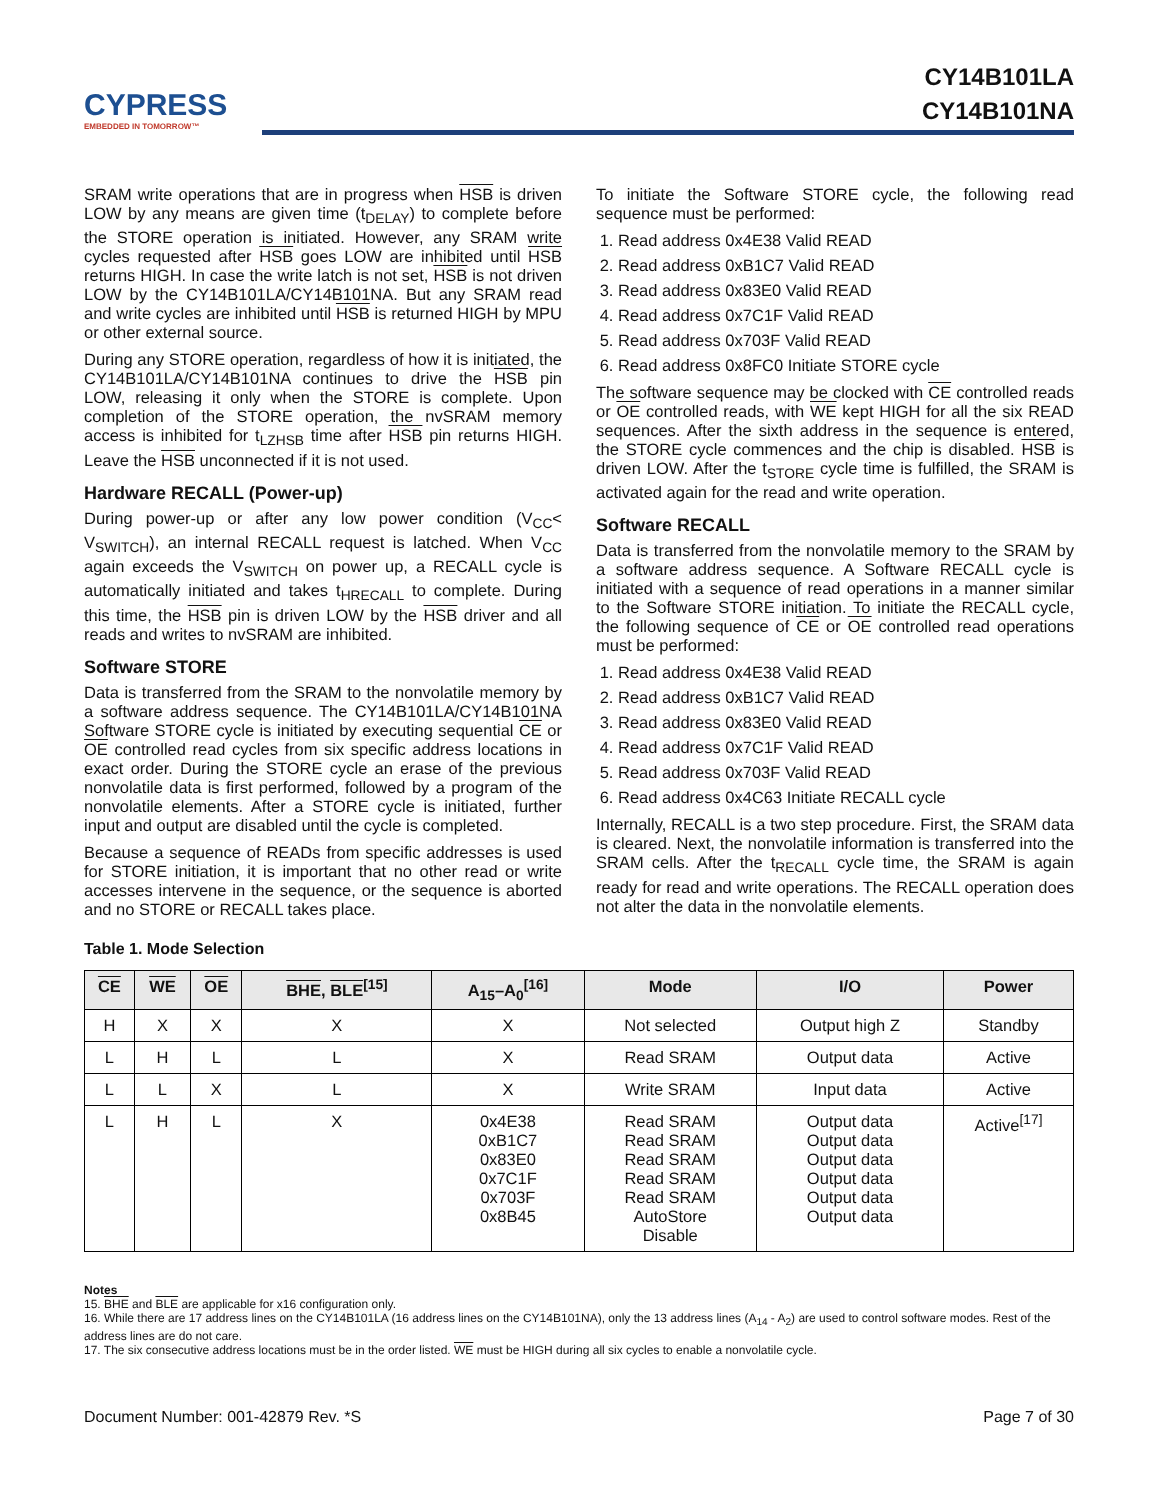CYPRESS
EMBEDDED IN TOMORROW™
CY14B101LA
CY14B101NA
SRAM write operations that are in progress when HSB is driven LOW by any means are given time (t<sub>DELAY</sub>) to complete before the STORE operation is initiated. However, any SRAM write cycles requested after HSB goes LOW are inhibited until HSB returns HIGH. In case the write latch is not set, HSB is not driven LOW by the CY14B101LA/CY14B101NA. But any SRAM read and write cycles are inhibited until HSB is returned HIGH by MPU or other external source.
During any STORE operation, regardless of how it is initiated, the CY14B101LA/CY14B101NA continues to drive the HSB pin LOW, releasing it only when the STORE is complete. Upon completion of the STORE operation, the nvSRAM memory access is inhibited for t<sub>LZHSB</sub> time after HSB pin returns HIGH. Leave the HSB unconnected if it is not used.
Hardware RECALL (Power-up)
During power-up or after any low power condition (V<sub>CC</sub>< V<sub>SWITCH</sub>), an internal RECALL request is latched. When V<sub>CC</sub> again exceeds the V<sub>SWITCH</sub> on power up, a RECALL cycle is automatically initiated and takes t<sub>HRECALL</sub> to complete. During this time, the HSB pin is driven LOW by the HSB driver and all reads and writes to nvSRAM are inhibited.
Software STORE
Data is transferred from the SRAM to the nonvolatile memory by a software address sequence. The CY14B101LA/CY14B101NA Software STORE cycle is initiated by executing sequential CE or OE controlled read cycles from six specific address locations in exact order. During the STORE cycle an erase of the previous nonvolatile data is first performed, followed by a program of the nonvolatile elements. After a STORE cycle is initiated, further input and output are disabled until the cycle is completed.
Because a sequence of READs from specific addresses is used for STORE initiation, it is important that no other read or write accesses intervene in the sequence, or the sequence is aborted and no STORE or RECALL takes place.
To initiate the Software STORE cycle, the following read sequence must be performed:
1. Read address 0x4E38 Valid READ
2. Read address 0xB1C7 Valid READ
3. Read address 0x83E0 Valid READ
4. Read address 0x7C1F Valid READ
5. Read address 0x703F Valid READ
6. Read address 0x8FC0 Initiate STORE cycle
The software sequence may be clocked with CE controlled reads or OE controlled reads, with WE kept HIGH for all the six READ sequences. After the sixth address in the sequence is entered, the STORE cycle commences and the chip is disabled. HSB is driven LOW. After the t<sub>STORE</sub> cycle time is fulfilled, the SRAM is activated again for the read and write operation.
Software RECALL
Data is transferred from the nonvolatile memory to the SRAM by a software address sequence. A Software RECALL cycle is initiated with a sequence of read operations in a manner similar to the Software STORE initiation. To initiate the RECALL cycle, the following sequence of CE or OE controlled read operations must be performed:
1. Read address 0x4E38 Valid READ
2. Read address 0xB1C7 Valid READ
3. Read address 0x83E0 Valid READ
4. Read address 0x7C1F Valid READ
5. Read address 0x703F Valid READ
6. Read address 0x4C63 Initiate RECALL cycle
Internally, RECALL is a two step procedure. First, the SRAM data is cleared. Next, the nonvolatile information is transferred into the SRAM cells. After the t<sub>RECALL</sub> cycle time, the SRAM is again ready for read and write operations. The RECALL operation does not alter the data in the nonvolatile elements.
Table 1. Mode Selection
| CE | WE | OE | BHE , BLE<sup>[15]</sup> | A<sub>15</sub>–A<sub>0</sub><sup>[16]</sup> | Mode | I/O | Power |
| --- | --- | --- | --- | --- | --- | --- | --- |
| H | X | X | X | X | Not selected | Output high Z | Standby |
| L | H | L | L | X | Read SRAM | Output data | Active |
| L | L | X | L | X | Write SRAM | Input data | Active |
| L | H | L | X | 0x4E38 0xB1C7 0x83E0 0x7C1F 0x703F 0x8B45 | Read SRAM Read SRAM Read SRAM Read SRAM Read SRAM AutoStore Disable | Output data Output data Output data Output data Output data Output data | Active<sup>[17]</sup> |
Notes
15. BHE and BLE are applicable for x16 configuration only.
16. While there are 17 address lines on the CY14B101LA (16 address lines on the CY14B101NA), only the 13 address lines (A<sub>14</sub> - A<sub>2</sub>) are used to control software modes. Rest of the address lines are do not care.
17. The six consecutive address locations must be in the order listed. WE must be HIGH during all six cycles to enable a nonvolatile cycle.
Document Number: 001-42879 Rev. *S Page 7 of 30